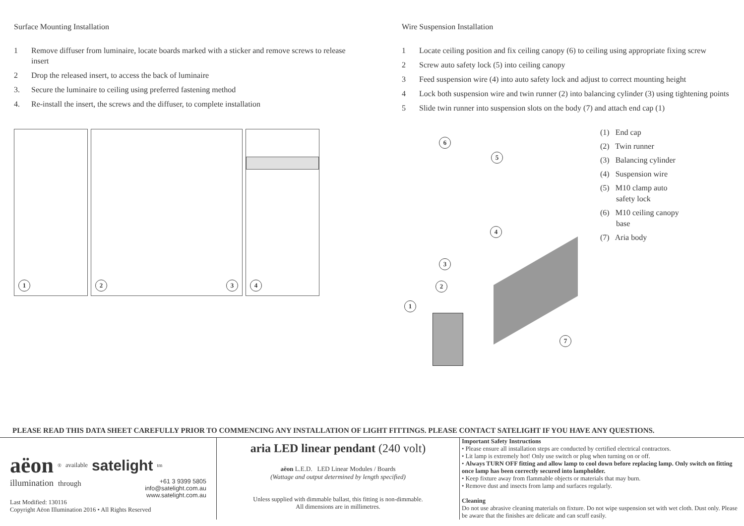Surface Mounting Installation
1 Remove diffuser from luminaire, locate boards marked with a sticker and remove screws to release insert
2 Drop the released insert, to access the back of luminaire
3. Secure the luminaire to ceiling using preferred fastening method
4. Re-install the insert, the screws and the diffuser, to complete installation
1
2 3
4
Wire Suspension Installation
1 Locate ceiling position and fix ceiling canopy (6) to ceiling using appropriate fixing screw
2 Screw auto safety lock (5) into ceiling canopy
3 Feed suspension wire (4) into auto safety lock and adjust to correct mounting height
4 Lock both suspension wire and twin runner (2) into balancing cylinder (3) using tightening points
5 Slide twin runner into suspension slots on the body (7) and attach end cap (1)
6
5
4
3
2
1
7
(1) End cap
(2) Twin runner
(3) Balancing cylinder
(4) Suspension wire
(5) M10 clamp auto
safety lock
(6) M10 ceiling canopy
base
(7) Aria body
PLEASE READ THIS DATA SHEET CAREFULLY PRIOR TO COMMENCING ANY INSTALLATION OF LIGHT FITTINGS. PLEASE CONTACT SATELIGHT IF YOU HAVE ANY QUESTIONS.
aëon<sup>®</sup> available satelight<sub>tm</sub>
illumination through +61 3 9399 5805
info@satelight.com.au
www.satelight.com.au
Last Modified: 130116
Copyright Aëon Illumination 2016 • All Rights Reserved
aria LED linear pendant (240 volt)
aëon L.E.D. LED Linear Modules / Boards
(Wattage and output determined by length specified)
Unless supplied with dimmable ballast, this fitting is non-dimmable.
All dimensions are in millimetres.
Important Safety Instructions
• Please ensure all installation steps are conducted by certified electrical contractors.
• Lit lamp is extremely hot! Only use switch or plug when turning on or off.
• Always TURN OFF fitting and allow lamp to cool down before replacing lamp. Only switch on fitting once lamp has been correctly secured into lampholder.
• Keep fixture away from flammable objects or materials that may burn.
• Remove dust and insects from lamp and surfaces regularly.
Cleaning
Do not use abrasive cleaning materials on fixture. Do not wipe suspension set with wet cloth. Dust only. Please be aware that the finishes are delicate and can scuff easily.